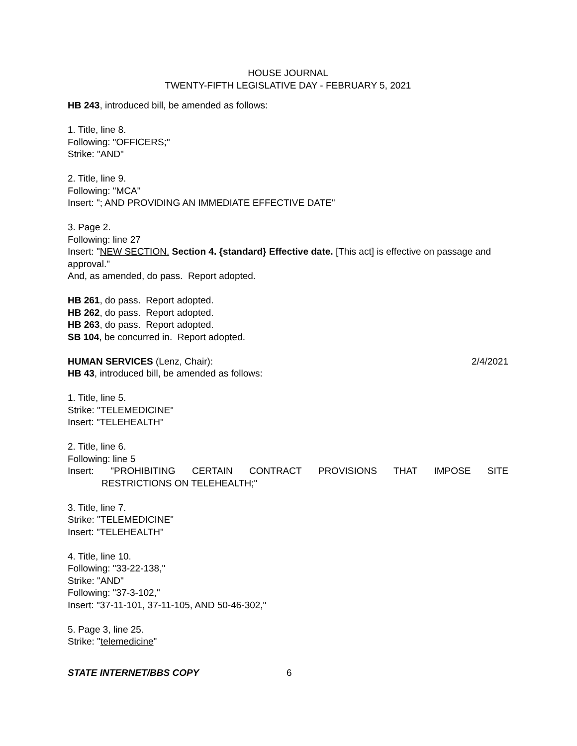HOUSE JOURNAL
TWENTY-FIFTH LEGISLATIVE DAY - FEBRUARY 5, 2021
HB 243, introduced bill, be amended as follows:
1. Title, line 8.
Following: "OFFICERS;"
Strike: "AND"
2. Title, line 9.
Following: "MCA"
Insert: "; AND PROVIDING AN IMMEDIATE EFFECTIVE DATE"
3. Page 2.
Following: line 27
Insert: "NEW SECTION. Section 4. {standard} Effective date. [This act] is effective on passage and approval."
And, as amended, do pass. Report adopted.
HB 261, do pass. Report adopted.
HB 262, do pass. Report adopted.
HB 263, do pass. Report adopted.
SB 104, be concurred in. Report adopted.
HUMAN SERVICES (Lenz, Chair): 2/4/2021
HB 43, introduced bill, be amended as follows:
1. Title, line 5.
Strike: "TELEMEDICINE"
Insert: "TELEHEALTH"
2. Title, line 6.
Following: line 5
Insert: "PROHIBITING CERTAIN CONTRACT PROVISIONS THAT IMPOSE SITE
RESTRICTIONS ON TELEHEALTH;"
3. Title, line 7.
Strike: "TELEMEDICINE"
Insert: "TELEHEALTH"
4. Title, line 10.
Following: "33-22-138,"
Strike: "AND"
Following: "37-3-102,"
Insert: "37-11-101, 37-11-105, AND 50-46-302,"
5. Page 3, line 25.
Strike: "telemedicine"
STATE INTERNET/BBS COPY 6